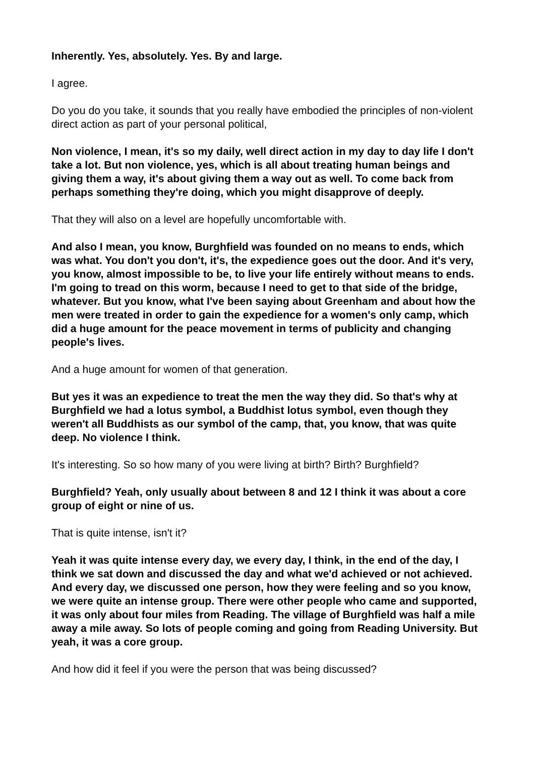Inherently. Yes, absolutely. Yes. By and large.
I agree.
Do you do you take, it sounds that you really have embodied the principles of non-violent direct action as part of your personal political,
Non violence, I mean, it's so my daily, well direct action in my day to day life I don't take a lot. But non violence, yes, which is all about treating human beings and giving them a way, it's about giving them a way out as well. To come back from perhaps something they're doing, which you might disapprove of deeply.
That they will also on a level are hopefully uncomfortable with.
And also I mean, you know, Burghfield was founded on no means to ends, which was what. You don't you don't, it's, the expedience goes out the door. And it's very, you know, almost impossible to be, to live your life entirely without means to ends. I'm going to tread on this worm, because I need to get to that side of the bridge, whatever. But you know, what I've been saying about Greenham and about how the men were treated in order to gain the expedience for a women's only camp, which did a huge amount for the peace movement in terms of publicity and changing people's lives.
And a huge amount for women of that generation.
But yes it was an expedience to treat the men the way they did. So that's why at Burghfield we had a lotus symbol, a Buddhist lotus symbol, even though they weren't all Buddhists as our symbol of the camp, that, you know, that was quite deep. No violence I think.
It's interesting. So so how many of you were living at birth? Birth? Burghfield?
Burghfield? Yeah, only usually about between 8 and 12 I think it was about a core group of eight or nine of us.
That is quite intense, isn't it?
Yeah it was quite intense every day, we every day, I think, in the end of the day, I think we sat down and discussed the day and what we'd achieved or not achieved. And every day, we discussed one person, how they were feeling and so you know, we were quite an intense group. There were other people who came and supported, it was only about four miles from Reading. The village of Burghfield was half a mile away a mile away. So lots of people coming and going from Reading University. But yeah, it was a core group.
And how did it feel if you were the person that was being discussed?